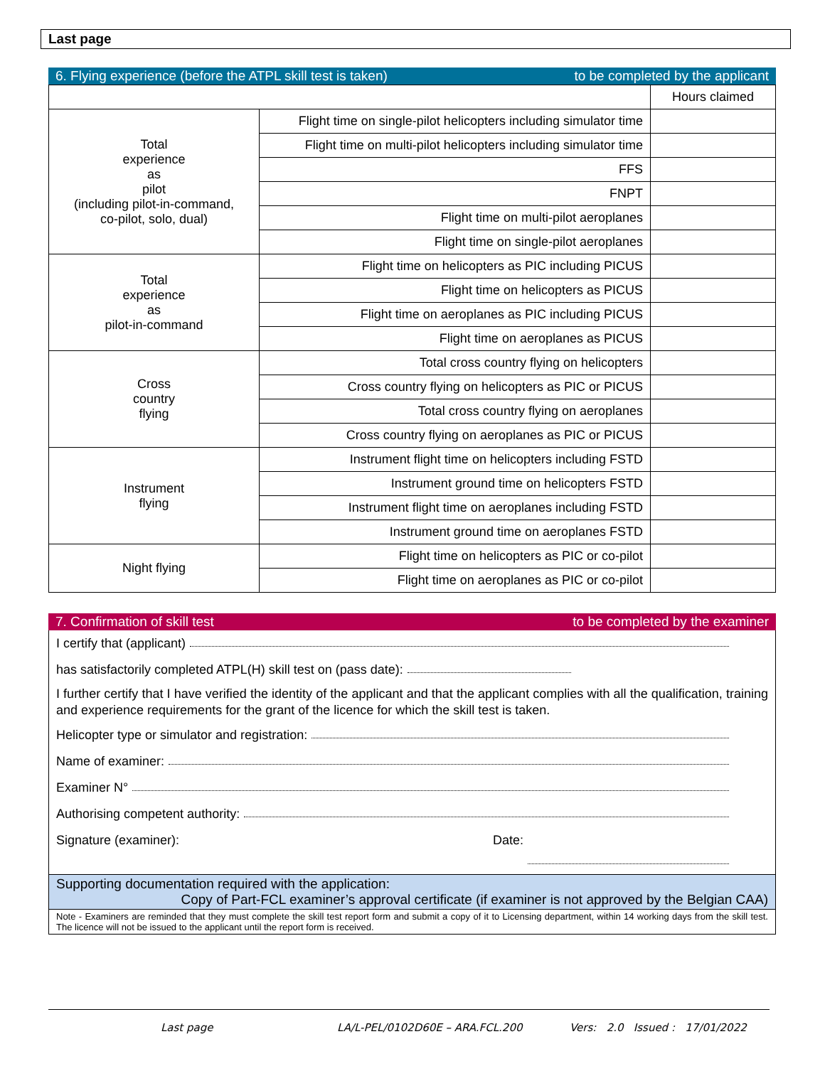Last page
6. Flying experience (before the ATPL skill test is taken) to be completed by the applicant
| | | Hours claimed |
| Total experience as pilot (including pilot-in-command, co-pilot, solo, dual) | Flight time on single-pilot helicopters including simulator time | |
| | Flight time on multi-pilot helicopters including simulator time | |
| | FFS | |
| | FNPT | |
| | Flight time on multi-pilot aeroplanes | |
| | Flight time on single-pilot aeroplanes | |
| Total experience as pilot-in-command | Flight time on helicopters as PIC including PICUS | |
| | Flight time on helicopters as PICUS | |
| | Flight time on aeroplanes as PIC including PICUS | |
| | Flight time on aeroplanes as PICUS | |
| Cross country flying | Total cross country flying on helicopters | |
| | Cross country flying on helicopters as PIC or PICUS | |
| | Total cross country flying on aeroplanes | |
| | Cross country flying on aeroplanes as PIC or PICUS | |
| Instrument flying | Instrument flight time on helicopters including FSTD | |
| | Instrument ground time on helicopters FSTD | |
| | Instrument flight time on aeroplanes including FSTD | |
| | Instrument ground time on aeroplanes FSTD | |
| Night flying | Flight time on helicopters as PIC or co-pilot | |
| | Flight time on aeroplanes as PIC or co-pilot | |
7. Confirmation of skill test to be completed by the examiner
I certify that (applicant)
has satisfactorily completed ATPL(H) skill test on (pass date):
I further certify that I have verified the identity of the applicant and that the applicant complies with all the qualification, training and experience requirements for the grant of the licence for which the skill test is taken.
Helicopter type or simulator and registration:
Name of examiner:
Examiner N°
Authorising competent authority:
Signature (examiner): Date:
Supporting documentation required with the application:
Copy of Part-FCL examiner’s approval certificate (if examiner is not approved by the Belgian CAA)
Note - Examiners are reminded that they must complete the skill test report form and submit a copy of it to Licensing department, within 14 working days from the skill test. The licence will not be issued to the applicant until the report form is received.
Last page LA/L-PEL/0102D60E – ARA.FCL.200 Vers: 2.0 Issued : 17/01/2022